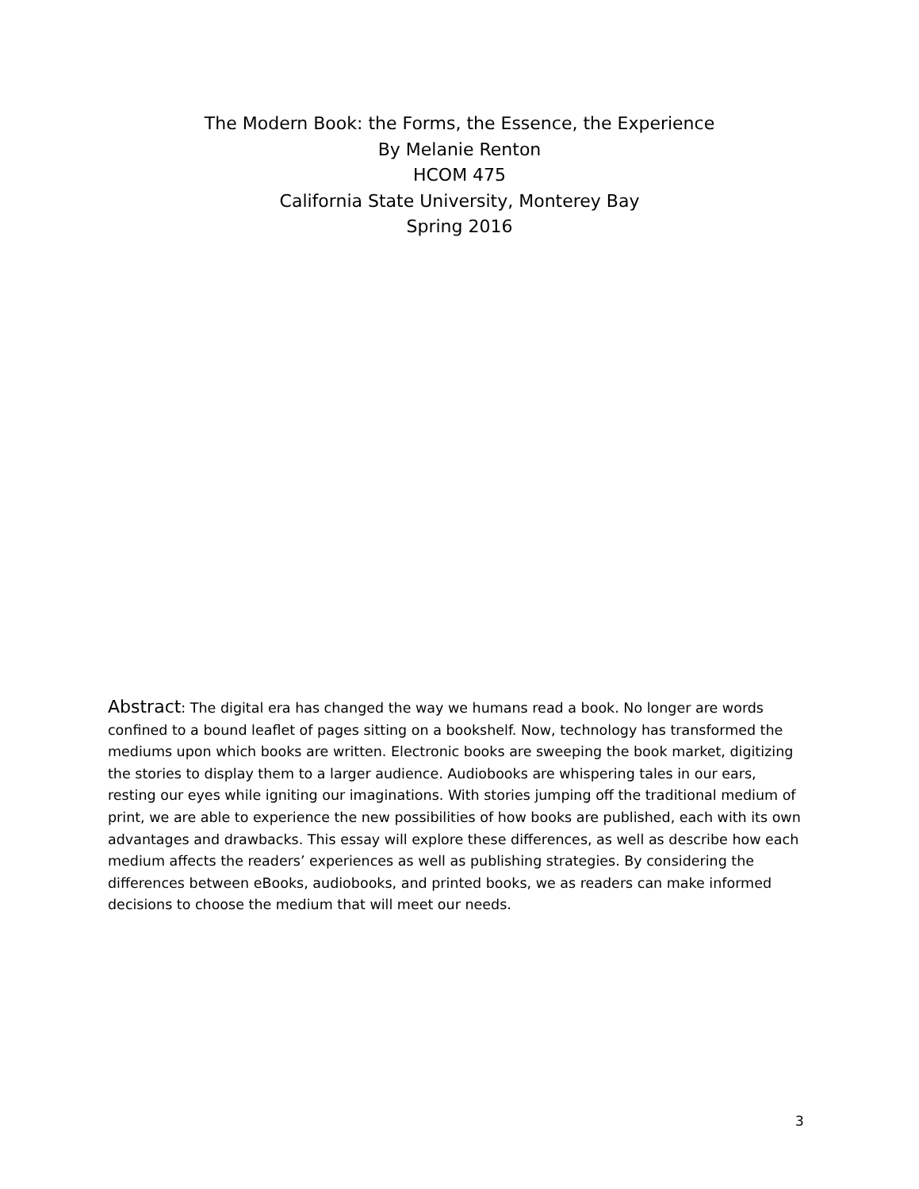The Modern Book: the Forms, the Essence, the Experience
By Melanie Renton
HCOM 475
California State University, Monterey Bay
Spring 2016
Abstract: The digital era has changed the way we humans read a book. No longer are words confined to a bound leaflet of pages sitting on a bookshelf. Now, technology has transformed the mediums upon which books are written. Electronic books are sweeping the book market, digitizing the stories to display them to a larger audience. Audiobooks are whispering tales in our ears, resting our eyes while igniting our imaginations. With stories jumping off the traditional medium of print, we are able to experience the new possibilities of how books are published, each with its own advantages and drawbacks. This essay will explore these differences, as well as describe how each medium affects the readers’ experiences as well as publishing strategies. By considering the differences between eBooks, audiobooks, and printed books, we as readers can make informed decisions to choose the medium that will meet our needs.
3